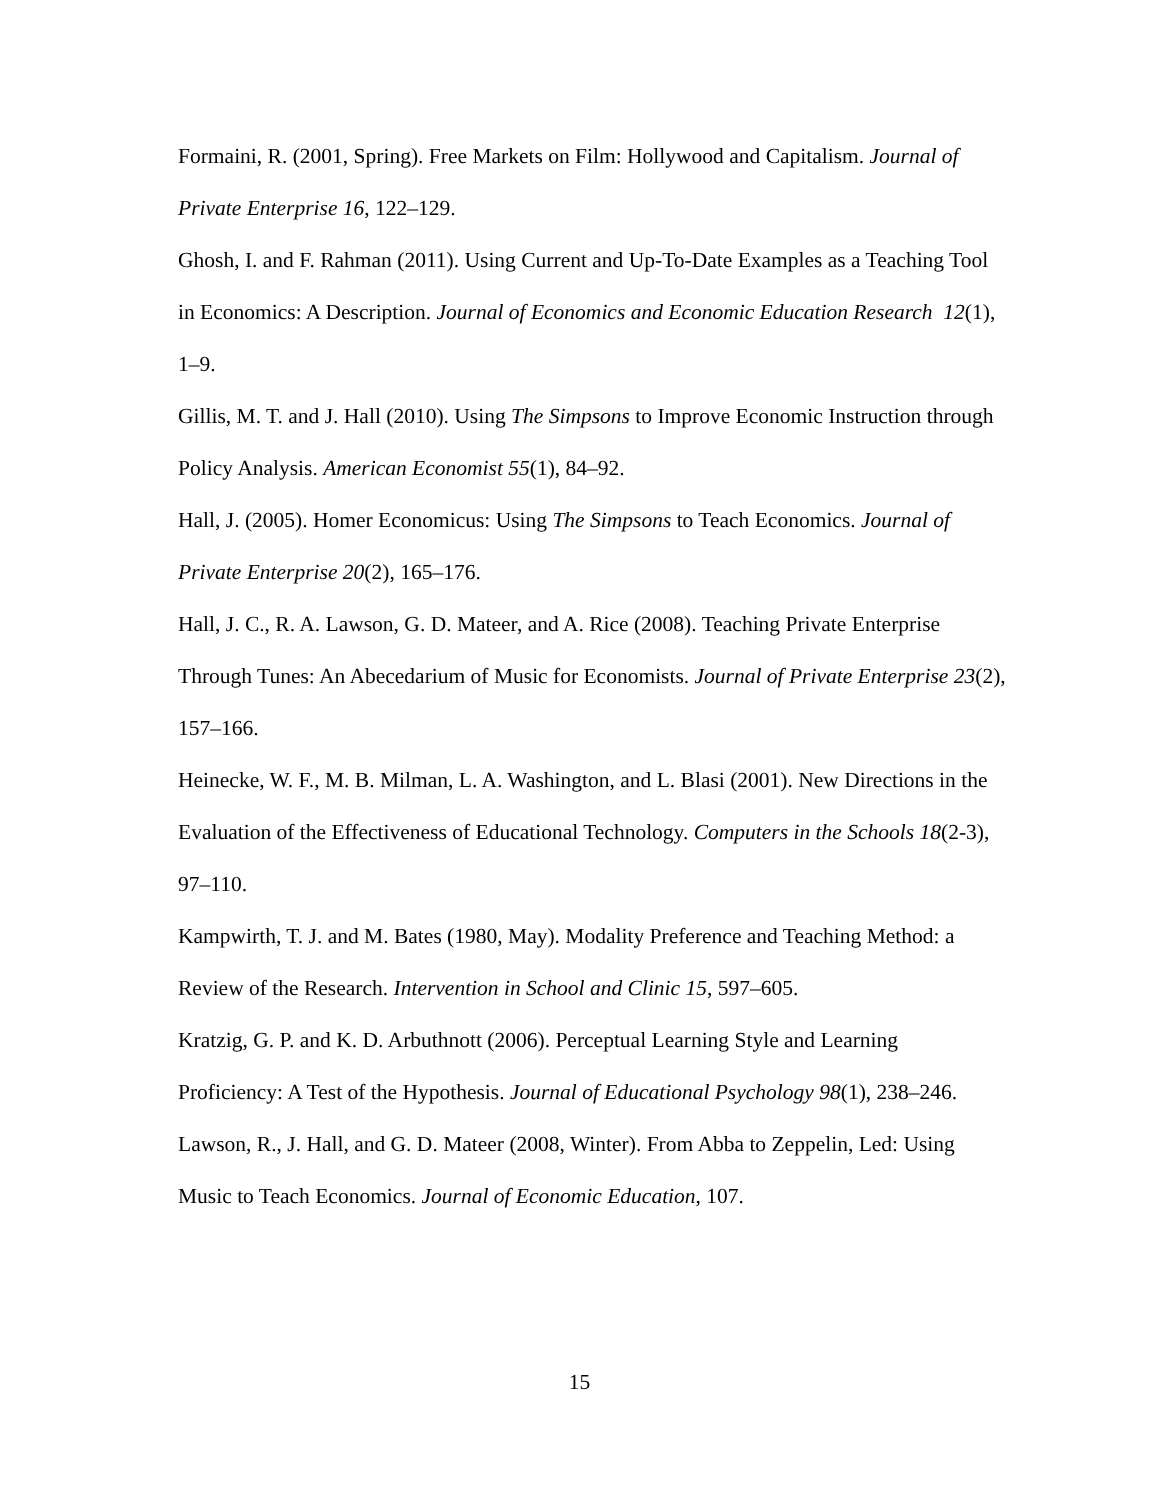Formaini, R. (2001, Spring). Free Markets on Film: Hollywood and Capitalism. Journal of Private Enterprise 16, 122–129.
Ghosh, I. and F. Rahman (2011). Using Current and Up-To-Date Examples as a Teaching Tool in Economics: A Description. Journal of Economics and Economic Education Research 12(1), 1–9.
Gillis, M. T. and J. Hall (2010). Using The Simpsons to Improve Economic Instruction through Policy Analysis. American Economist 55(1), 84–92.
Hall, J. (2005). Homer Economicus: Using The Simpsons to Teach Economics. Journal of Private Enterprise 20(2), 165–176.
Hall, J. C., R. A. Lawson, G. D. Mateer, and A. Rice (2008). Teaching Private Enterprise Through Tunes: An Abecedarium of Music for Economists. Journal of Private Enterprise 23(2), 157–166.
Heinecke, W. F., M. B. Milman, L. A. Washington, and L. Blasi (2001). New Directions in the Evaluation of the Effectiveness of Educational Technology. Computers in the Schools 18(2-3), 97–110.
Kampwirth, T. J. and M. Bates (1980, May). Modality Preference and Teaching Method: a Review of the Research. Intervention in School and Clinic 15, 597–605.
Kratzig, G. P. and K. D. Arbuthnott (2006). Perceptual Learning Style and Learning Proficiency: A Test of the Hypothesis. Journal of Educational Psychology 98(1), 238–246.
Lawson, R., J. Hall, and G. D. Mateer (2008, Winter). From Abba to Zeppelin, Led: Using Music to Teach Economics. Journal of Economic Education, 107.
15